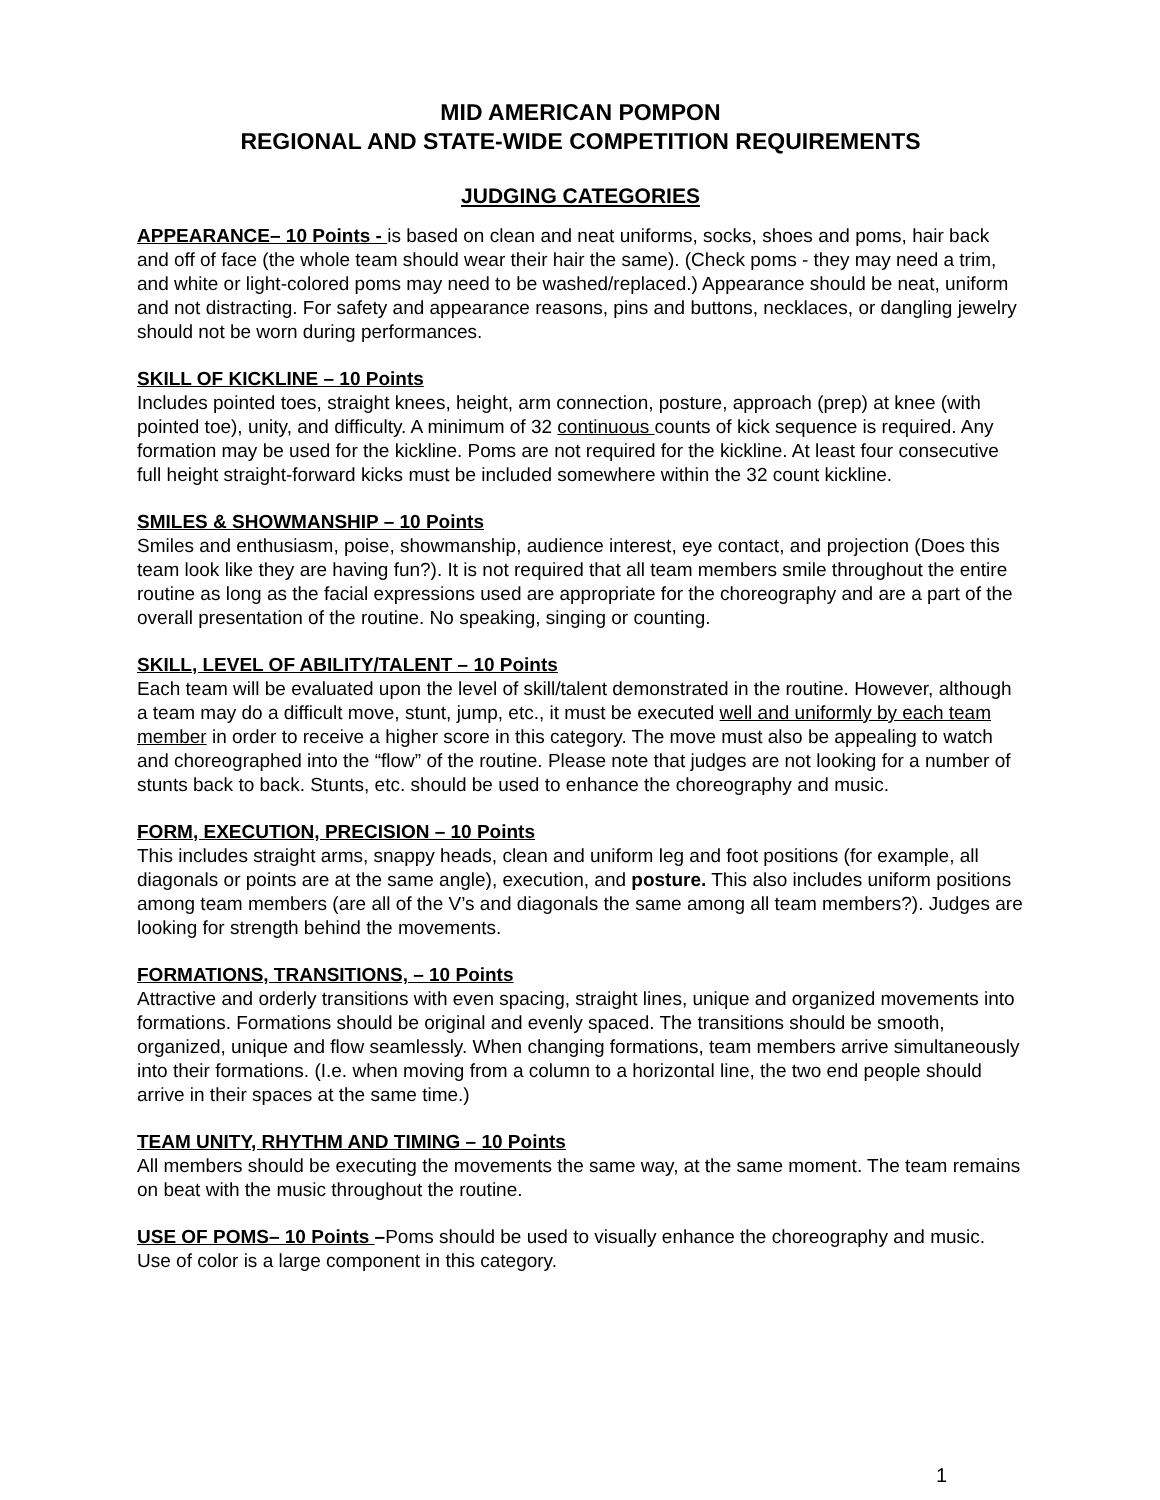MID AMERICAN POMPON
REGIONAL AND STATE-WIDE COMPETITION REQUIREMENTS
JUDGING CATEGORIES
APPEARANCE– 10 Points - is based on clean and neat uniforms, socks, shoes and poms, hair back and off of face (the whole team should wear their hair the same). (Check poms - they may need a trim, and white or light-colored poms may need to be washed/replaced.) Appearance should be neat, uniform and not distracting. For safety and appearance reasons, pins and buttons, necklaces, or dangling jewelry should not be worn during performances.
SKILL OF KICKLINE – 10 Points
Includes pointed toes, straight knees, height, arm connection, posture, approach (prep) at knee (with pointed toe), unity, and difficulty. A minimum of 32 continuous counts of kick sequence is required. Any formation may be used for the kickline. Poms are not required for the kickline. At least four consecutive full height straight-forward kicks must be included somewhere within the 32 count kickline.
SMILES & SHOWMANSHIP – 10 Points
Smiles and enthusiasm, poise, showmanship, audience interest, eye contact, and projection (Does this team look like they are having fun?). It is not required that all team members smile throughout the entire routine as long as the facial expressions used are appropriate for the choreography and are a part of the overall presentation of the routine. No speaking, singing or counting.
SKILL, LEVEL OF ABILITY/TALENT – 10 Points
Each team will be evaluated upon the level of skill/talent demonstrated in the routine. However, although a team may do a difficult move, stunt, jump, etc., it must be executed well and uniformly by each team member in order to receive a higher score in this category. The move must also be appealing to watch and choreographed into the “flow” of the routine. Please note that judges are not looking for a number of stunts back to back. Stunts, etc. should be used to enhance the choreography and music.
FORM, EXECUTION, PRECISION – 10 Points
This includes straight arms, snappy heads, clean and uniform leg and foot positions (for example, all diagonals or points are at the same angle), execution, and posture. This also includes uniform positions among team members (are all of the V’s and diagonals the same among all team members?). Judges are looking for strength behind the movements.
FORMATIONS, TRANSITIONS, – 10 Points
Attractive and orderly transitions with even spacing, straight lines, unique and organized movements into formations. Formations should be original and evenly spaced. The transitions should be smooth, organized, unique and flow seamlessly. When changing formations, team members arrive simultaneously into their formations. (I.e. when moving from a column to a horizontal line, the two end people should arrive in their spaces at the same time.)
TEAM UNITY, RHYTHM AND TIMING – 10 Points
All members should be executing the movements the same way, at the same moment. The team remains on beat with the music throughout the routine.
USE OF POMS– 10 Points –Poms should be used to visually enhance the choreography and music. Use of color is a large component in this category.
1